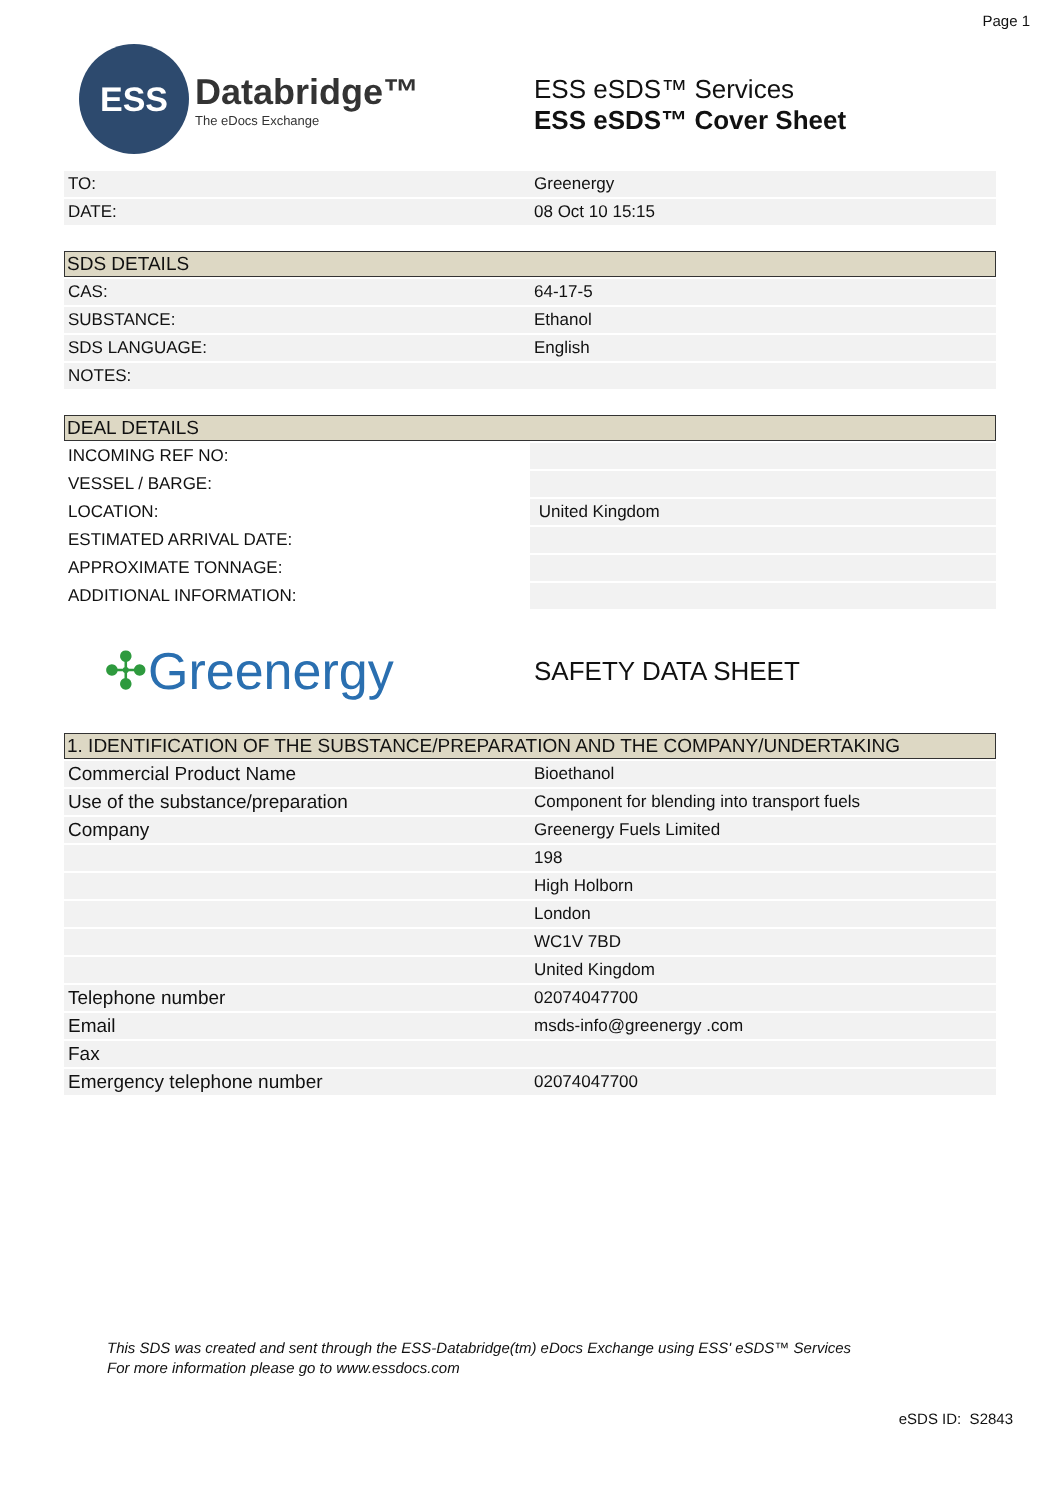Page 1
ESS
Databridge™
The eDocs Exchange
ESS eSDS™ Services
ESS eSDS™ Cover Sheet
| TO: | Greenergy |
| DATE: | 08 Oct 10 15:15 |
| SDS DETAILS | |
| --- | --- |
| CAS: | 64-17-5 |
| SUBSTANCE: | Ethanol |
| SDS LANGUAGE: | English |
| NOTES: | |
| DEAL DETAILS | |
| --- | --- |
| INCOMING REF NO: | |
| VESSEL / BARGE: | |
| LOCATION: | United Kingdom |
| ESTIMATED ARRIVAL DATE: | |
| APPROXIMATE TONNAGE: | |
| ADDITIONAL INFORMATION: | |
✣Greenergy
SAFETY DATA SHEET
| 1. IDENTIFICATION OF THE SUBSTANCE/PREPARATION AND THE COMPANY/UNDERTAKING | |
| --- | --- |
| Commercial Product Name | Bioethanol |
| Use of the substance/preparation | Component for blending into transport fuels |
| Company | Greenergy Fuels Limited |
| | 198 |
| | High Holborn |
| | London |
| | WC1V 7BD |
| | United Kingdom |
| Telephone number | 02074047700 |
| Email | msds-info@greenergy .com |
| Fax | |
| Emergency telephone number | 02074047700 |
This SDS was created and sent through the ESS-Databridge(tm) eDocs Exchange using ESS' eSDS™ Services
For more information please go to www.essdocs.com
eSDS ID: S2843